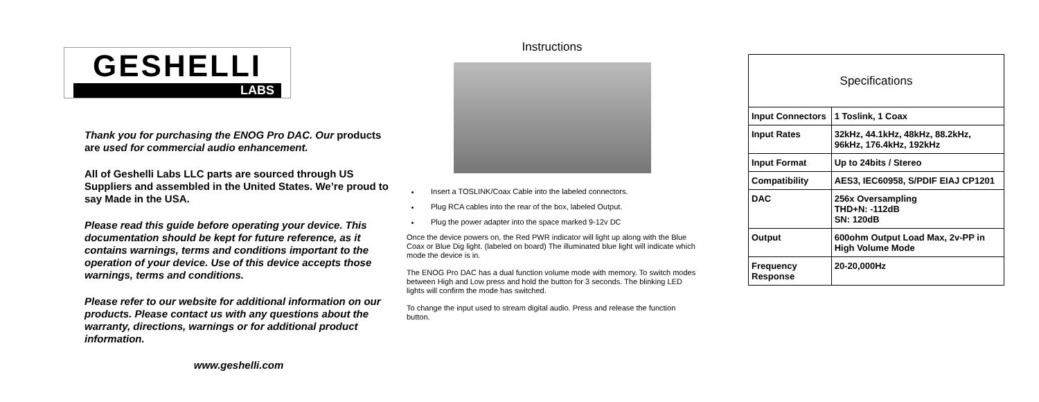GESHELLI
LABS
Thank you for purchasing the ENOG Pro DAC. Our products are used for commercial audio enhancement.
All of Geshelli Labs LLC parts are sourced through US Suppliers and assembled in the United States. We’re proud to say Made in the USA.
Please read this guide before operating your device. This documentation should be kept for future reference, as it contains warnings, terms and conditions important to the operation of your device. Use of this device accepts those warnings, terms and conditions.
Please refer to our website for additional information on our products. Please contact us with any questions about the warranty, directions, warnings or for additional product information.
www.geshelli.com
Instructions
Insert a TOSLINK/Coax Cable into the labeled connectors.
Plug RCA cables into the rear of the box, labeled Output.
Plug the power adapter into the space marked 9-12v DC
Once the device powers on, the Red PWR indicator will light up along with the Blue Coax or Blue Dig light. (labeled on board) The illuminated blue light will indicate which mode the device is in.
The ENOG Pro DAC has a dual function volume mode with memory. To switch modes between High and Low press and hold the button for 3 seconds. The blinking LED lights will confirm the mode has switched.
To change the input used to stream digital audio. Press and release the function button.
| Specifications | |
| --- | --- |
| Input Connectors | 1 Toslink, 1 Coax |
| Input Rates | 32kHz, 44.1kHz, 48kHz, 88.2kHz, 96kHz, 176.4kHz, 192kHz |
| Input Format | Up to 24bits / Stereo |
| Compatibility | AES3, IEC60958, S/PDIF EIAJ CP1201 |
| DAC | 256x Oversampling THD+N: -112dB SN: 120dB |
| Output | 600ohm Output Load Max, 2v-PP in High Volume Mode |
| Frequency Response | 20-20,000Hz |